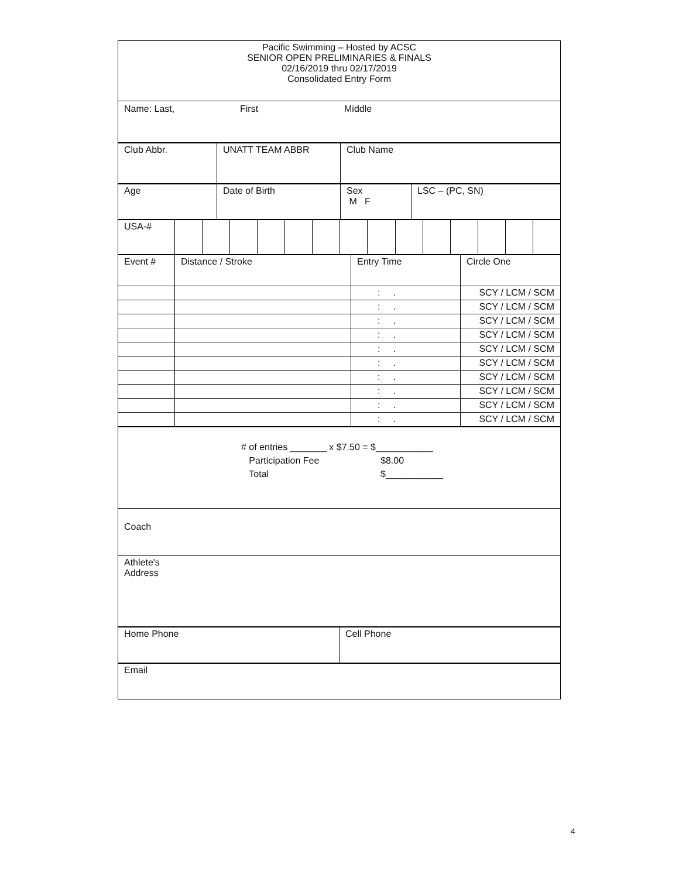| Pacific Swimming – Hosted by ACSC SENIOR OPEN PRELIMINARIES & FINALS 02/16/2019 thru 02/17/2019 Consolidated Entry Form |
| Name: Last, First Middle |
| Club Abbr. | UNATT TEAM ABBR | Club Name |
| Age | Date of Birth | Sex M F | LSC – (PC, SN) |
| USA-# | | | | | | | | | | | | | | |
| Event # | Distance / Stroke | Entry Time | Circle One |
| | | : . | SCY / LCM / SCM |
| | | : . | SCY / LCM / SCM |
| | | : . | SCY / LCM / SCM |
| | | : . | SCY / LCM / SCM |
| | | : . | SCY / LCM / SCM |
| | | : . | SCY / LCM / SCM |
| | | : . | SCY / LCM / SCM |
| | | : . | SCY / LCM / SCM |
| | | : . | SCY / LCM / SCM |
| | | : . | SCY / LCM / SCM |
| # of entries _______ x $7.50 = $___________ Participation Fee $8.00 Total $___________ |
| Coach |
| Athlete's Address |
| Home Phone | Cell Phone |
| Email |
4